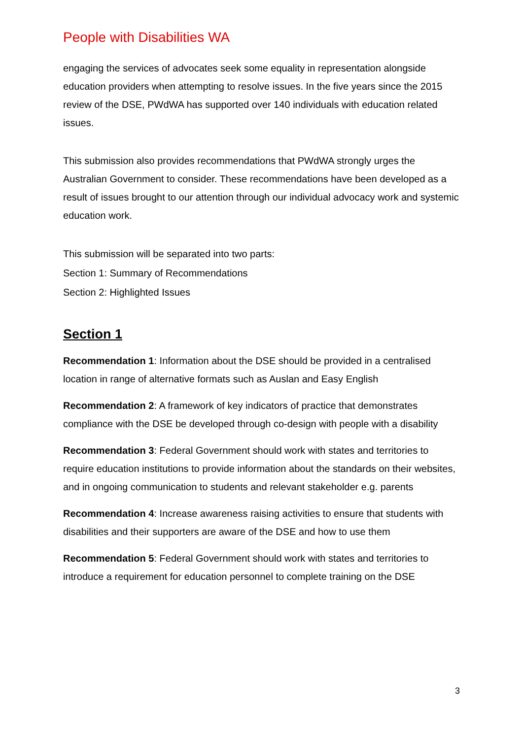People with Disabilities WA
engaging the services of advocates seek some equality in representation alongside education providers when attempting to resolve issues. In the five years since the 2015 review of the DSE, PWdWA has supported over 140 individuals with education related issues.
This submission also provides recommendations that PWdWA strongly urges the Australian Government to consider. These recommendations have been developed as a result of issues brought to our attention through our individual advocacy work and systemic education work.
This submission will be separated into two parts:
Section 1: Summary of Recommendations
Section 2: Highlighted Issues
Section 1
Recommendation 1: Information about the DSE should be provided in a centralised location in range of alternative formats such as Auslan and Easy English
Recommendation 2: A framework of key indicators of practice that demonstrates compliance with the DSE be developed through co-design with people with a disability
Recommendation 3: Federal Government should work with states and territories to require education institutions to provide information about the standards on their websites, and in ongoing communication to students and relevant stakeholder e.g. parents
Recommendation 4: Increase awareness raising activities to ensure that students with disabilities and their supporters are aware of the DSE and how to use them
Recommendation 5: Federal Government should work with states and territories to introduce a requirement for education personnel to complete training on the DSE
3